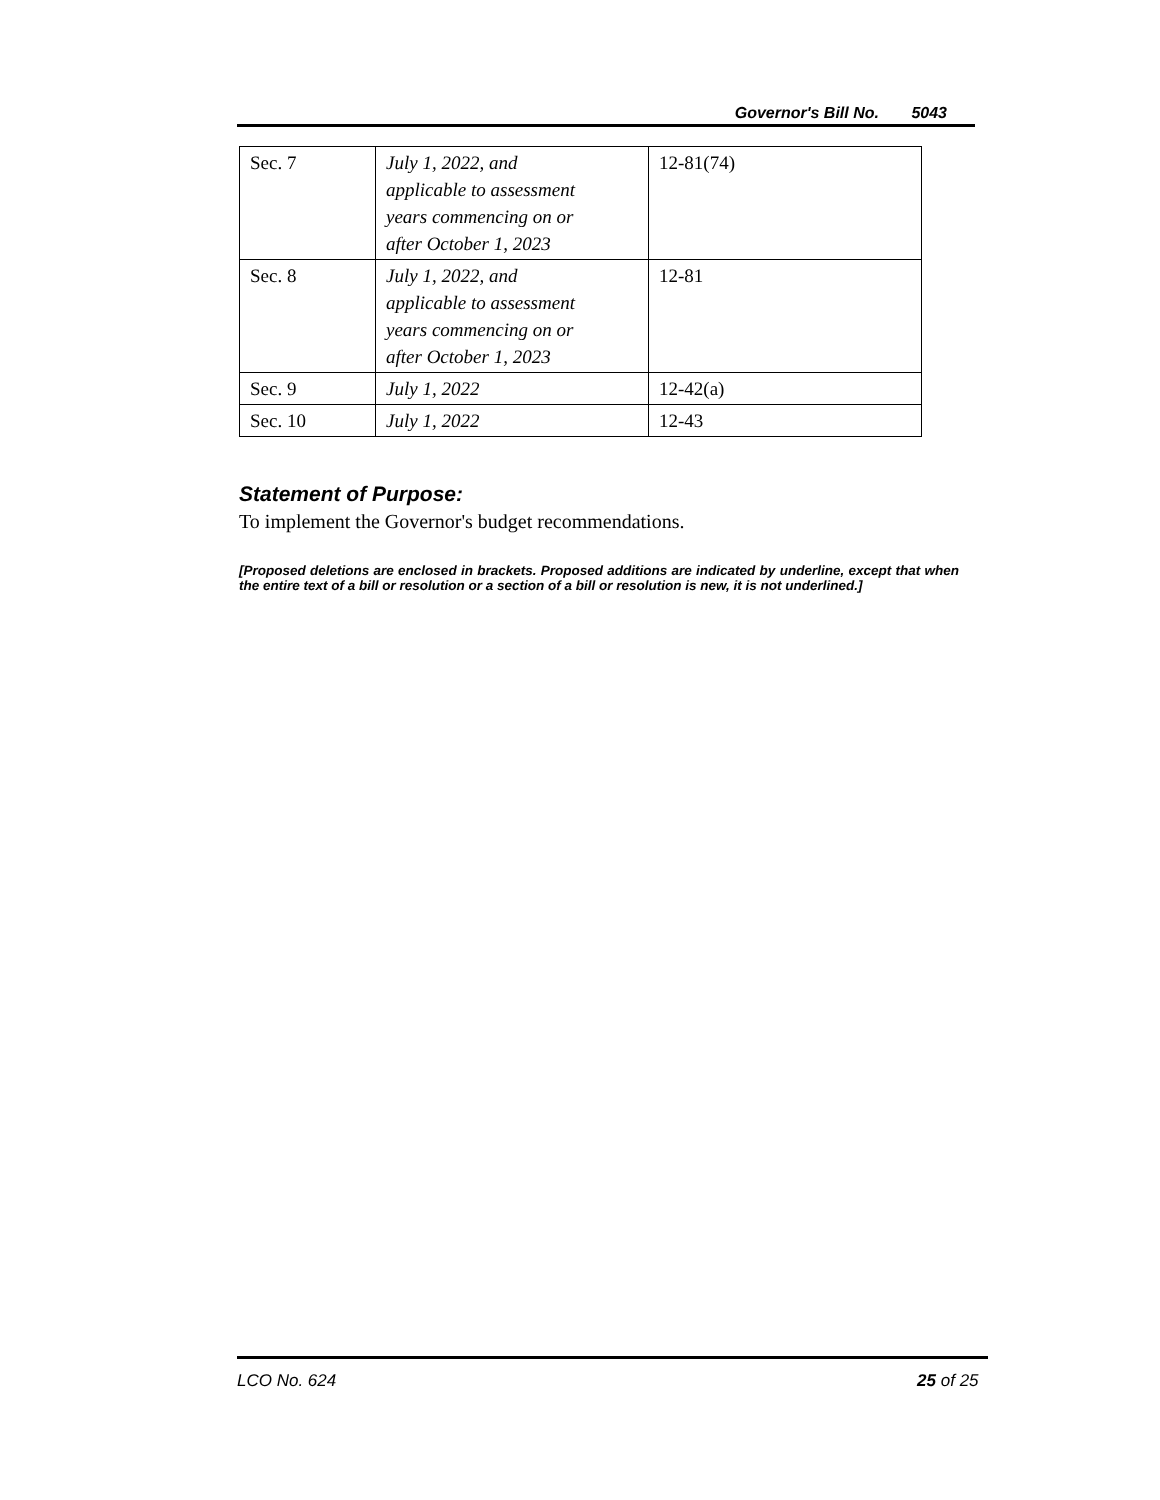Governor's Bill No. 5043
| Sec. 7 | July 1, 2022, and applicable to assessment years commencing on or after October 1, 2023 | 12-81(74) |
| Sec. 8 | July 1, 2022, and applicable to assessment years commencing on or after October 1, 2023 | 12-81 |
| Sec. 9 | July 1, 2022 | 12-42(a) |
| Sec. 10 | July 1, 2022 | 12-43 |
Statement of Purpose:
To implement the Governor's budget recommendations.
[Proposed deletions are enclosed in brackets. Proposed additions are indicated by underline, except that when the entire text of a bill or resolution or a section of a bill or resolution is new, it is not underlined.]
LCO No. 624 25 of 25